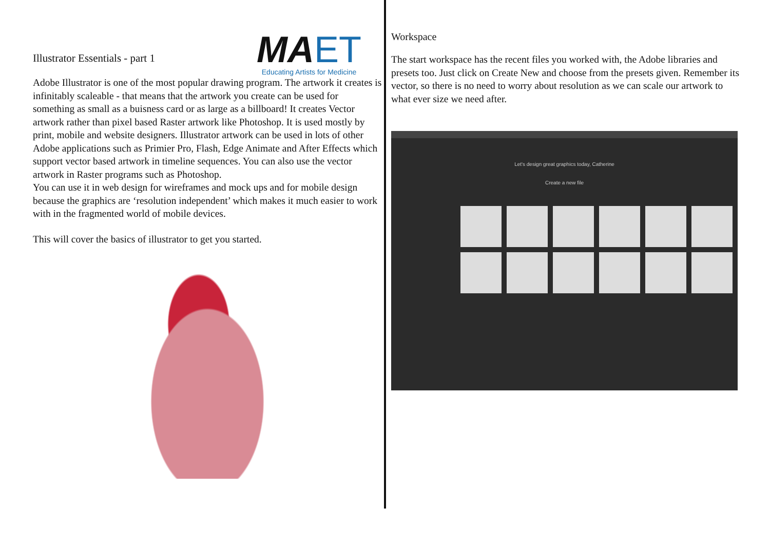Illustrator Essentials - part 1
MAET
Educating Artists for Medicine
Adobe Illustrator is one of the most popular drawing program. The artwork it creates is infinitably scaleable - that means that the artwork you create can be used for something as small as a buisness card or as large as a billboard! It creates Vector artwork rather than pixel based Raster artwork like Photoshop. It is used mostly by print, mobile and website designers. Illustrator artwork can be used in lots of other Adobe applications such as Primier Pro, Flash, Edge Animate and After Effects which support vector based artwork in timeline sequences. You can also use the vector artwork in Raster programs such as Photoshop.
You can use it in web design for wireframes and mock ups and for mobile design because the graphics are ‘resolution independent’ which makes it much easier to work with in the fragmented world of mobile devices.
This will cover the basics of illustrator to get you started.
Workspace
The start workspace has the recent files you worked with, the Adobe libraries and presets too. Just click on Create New and choose from the presets given. Remember its vector, so there is no need to worry about resolution as we can scale our artwork to what ever size we need after.
Let's design great graphics today, Catherine
Create a new file